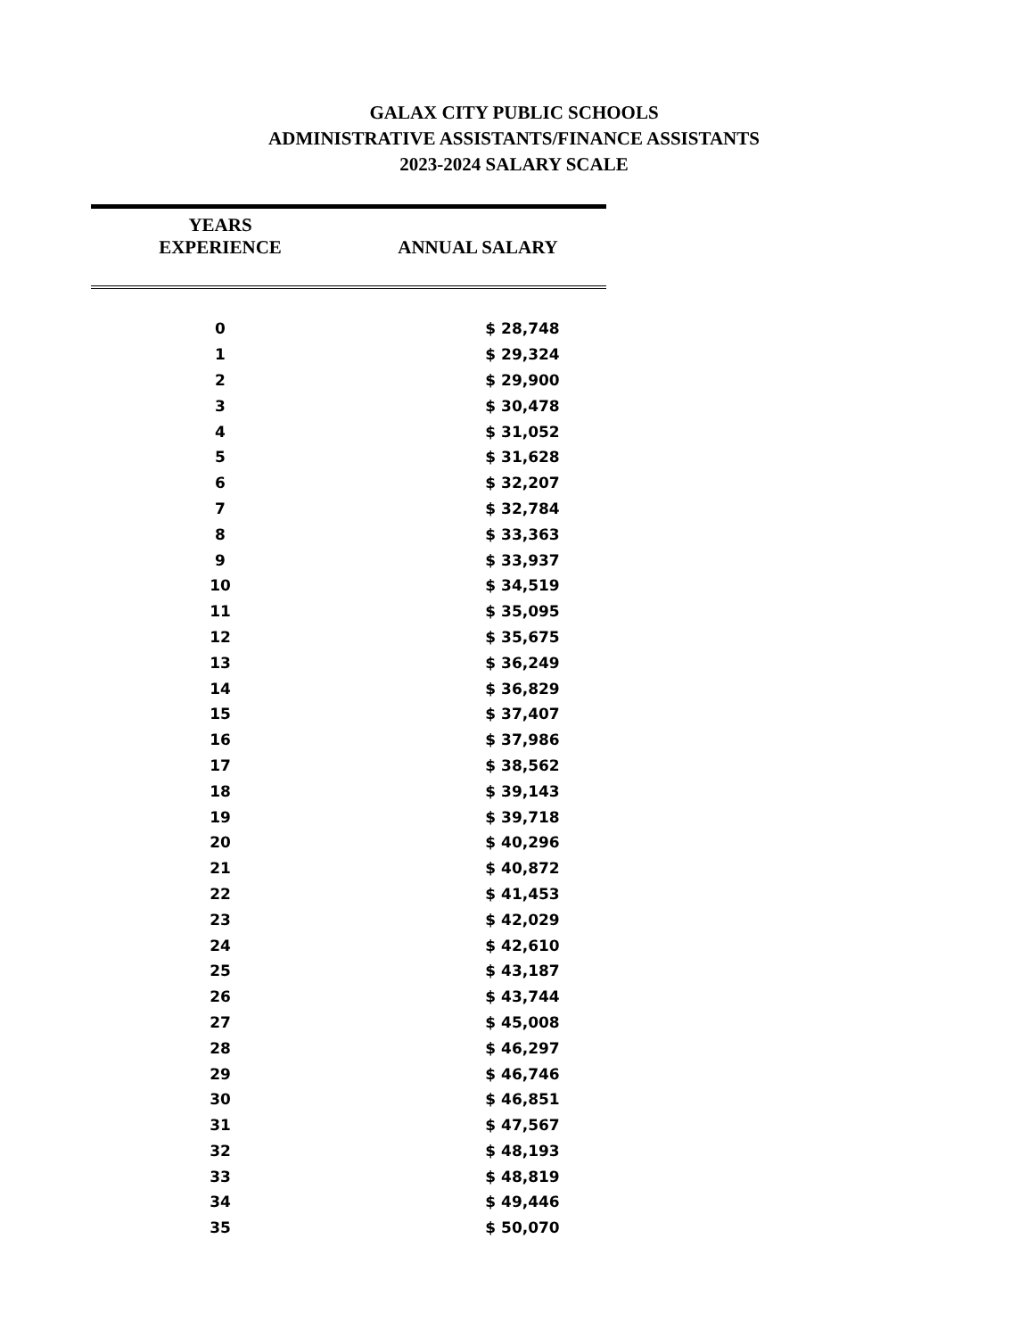GALAX CITY PUBLIC SCHOOLS
ADMINISTRATIVE ASSISTANTS/FINANCE ASSISTANTS
2023-2024 SALARY SCALE
| YEARS EXPERIENCE | ANNUAL SALARY |
| --- | --- |
| 0 | $ 28,748 |
| 1 | $ 29,324 |
| 2 | $ 29,900 |
| 3 | $ 30,478 |
| 4 | $ 31,052 |
| 5 | $ 31,628 |
| 6 | $ 32,207 |
| 7 | $ 32,784 |
| 8 | $ 33,363 |
| 9 | $ 33,937 |
| 10 | $ 34,519 |
| 11 | $ 35,095 |
| 12 | $ 35,675 |
| 13 | $ 36,249 |
| 14 | $ 36,829 |
| 15 | $ 37,407 |
| 16 | $ 37,986 |
| 17 | $ 38,562 |
| 18 | $ 39,143 |
| 19 | $ 39,718 |
| 20 | $ 40,296 |
| 21 | $ 40,872 |
| 22 | $ 41,453 |
| 23 | $ 42,029 |
| 24 | $ 42,610 |
| 25 | $ 43,187 |
| 26 | $ 43,744 |
| 27 | $ 45,008 |
| 28 | $ 46,297 |
| 29 | $ 46,746 |
| 30 | $ 46,851 |
| 31 | $ 47,567 |
| 32 | $ 48,193 |
| 33 | $ 48,819 |
| 34 | $ 49,446 |
| 35 | $ 50,070 |